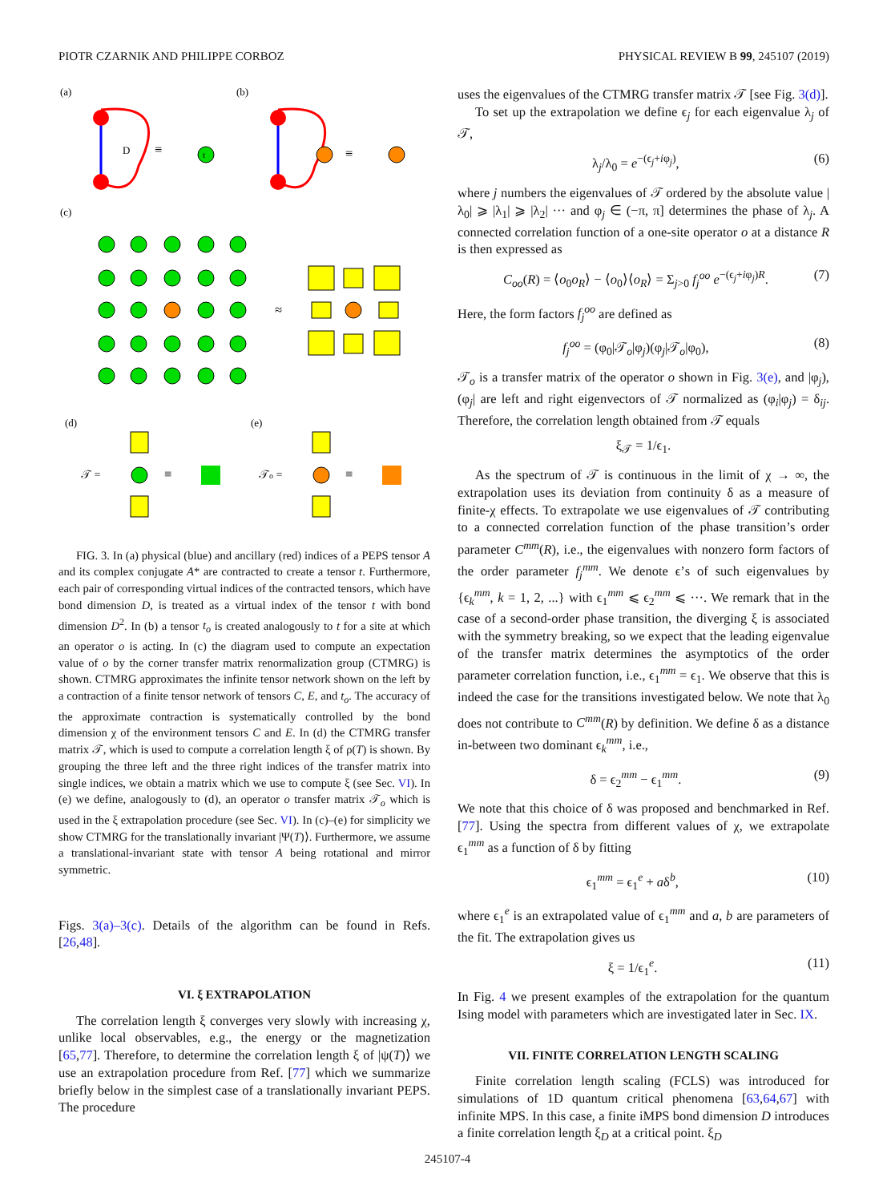PIOTR CZARNIK AND PHILIPPE CORBOZ PHYSICAL REVIEW B 99, 245107 (2019)
(a)
(b)
D
≡
t
≡
(c)
≈
(d)
(e)
𝒯 =
≡
𝒯o =
≡
FIG. 3. In (a) physical (blue) and ancillary (red) indices of a PEPS tensor A and its complex conjugate A* are contracted to create a tensor t. Furthermore, each pair of corresponding virtual indices of the contracted tensors, which have bond dimension D, is treated as a virtual index of the tensor t with bond dimension D<sup>2</sup>. In (b) a tensor t<sub>o</sub> is created analogously to t for a site at which an operator o is acting. In (c) the diagram used to compute an expectation value of o by the corner transfer matrix renormalization group (CTMRG) is shown. CTMRG approximates the infinite tensor network shown on the left by a contraction of a finite tensor network of tensors C, E, and t<sub>o</sub>. The accuracy of the approximate contraction is systematically controlled by the bond dimension χ of the environment tensors C and E. In (d) the CTMRG transfer matrix 𝒯, which is used to compute a correlation length ξ of ρ(T) is shown. By grouping the three left and the three right indices of the transfer matrix into single indices, we obtain a matrix which we use to compute ξ (see Sec. VI). In (e) we define, analogously to (d), an operator o transfer matrix 𝒯<sub>o</sub> which is used in the ξ extrapolation procedure (see Sec. VI). In (c)–(e) for simplicity we show CTMRG for the translationally invariant |Ψ(T)⟩. Furthermore, we assume a translational-invariant state with tensor A being rotational and mirror symmetric.
Figs. 3(a)–3(c). Details of the algorithm can be found in Refs. [26,48].
VI. ξ EXTRAPOLATION
The correlation length ξ converges very slowly with increasing χ, unlike local observables, e.g., the energy or the magnetization [65,77]. Therefore, to determine the correlation length ξ of |ψ(T)⟩ we use an extrapolation procedure from Ref. [77] which we summarize briefly below in the simplest case of a translationally invariant PEPS. The procedure
uses the eigenvalues of the CTMRG transfer matrix 𝒯 [see Fig. 3(d)].
To set up the extrapolation we define ϵ<sub>j</sub> for each eigenvalue λ<sub>j</sub> of 𝒯,
λ<sub>j</sub>/λ<sub>0</sub> = e<sup>−(ϵ<sub>j</sub>+iφ<sub>j</sub>)</sup>, (6)
where j numbers the eigenvalues of 𝒯 ordered by the absolute value |λ<sub>0</sub>| ⩾ |λ<sub>1</sub>| ⩾ |λ<sub>2</sub>| ··· and φ<sub>j</sub> ∈ (−π, π] determines the phase of λ<sub>j</sub>. A connected correlation function of a one-site operator o at a distance R is then expressed as
C<sub>oo</sub>(R) = ⟨o<sub>0</sub>o<sub>R</sub>⟩ − ⟨o<sub>0</sub>⟩⟨o<sub>R</sub>⟩ = Σ<sub>j>0</sub> f<sub>j</sub><sup>oo</sup> e<sup>−(ϵ<sub>j</sub>+iφ<sub>j</sub>)R</sup>. (7)
Here, the form factors f<sub>j</sub><sup>oo</sup> are defined as
f<sub>j</sub><sup>oo</sup> = (φ<sub>0</sub>|𝒯<sub>o</sub>|φ<sub>j</sub>)(φ<sub>j</sub>|𝒯<sub>o</sub>|φ<sub>0</sub>), (8)
𝒯<sub>o</sub> is a transfer matrix of the operator o shown in Fig. 3(e), and |φ<sub>j</sub>), (φ<sub>j</sub>| are left and right eigenvectors of 𝒯 normalized as (φ<sub>i</sub>|φ<sub>j</sub>) = δ<sub>ij</sub>. Therefore, the correlation length obtained from 𝒯 equals
ξ<sub>𝒯</sub> = 1/ϵ<sub>1</sub>.
As the spectrum of 𝒯 is continuous in the limit of χ → ∞, the extrapolation uses its deviation from continuity δ as a measure of finite-χ effects. To extrapolate we use eigenvalues of 𝒯 contributing to a connected correlation function of the phase transition’s order parameter C<sup>mm</sup>(R), i.e., the eigenvalues with nonzero form factors of the order parameter f<sub>j</sub><sup>mm</sup>. We denote ϵ’s of such eigenvalues by {ϵ<sub>k</sub><sup>mm</sup>, k = 1, 2, ...} with ϵ<sub>1</sub><sup>mm</sup> ⩽ ϵ<sub>2</sub><sup>mm</sup> ⩽ ···. We remark that in the case of a second-order phase transition, the diverging ξ is associated with the symmetry breaking, so we expect that the leading eigenvalue of the transfer matrix determines the asymptotics of the order parameter correlation function, i.e., ϵ<sub>1</sub><sup>mm</sup> = ϵ<sub>1</sub>. We observe that this is indeed the case for the transitions investigated below. We note that λ<sub>0</sub> does not contribute to C<sup>mm</sup>(R) by definition. We define δ as a distance in-between two dominant ϵ<sub>k</sub><sup>mm</sup>, i.e.,
δ = ϵ<sub>2</sub><sup>mm</sup> − ϵ<sub>1</sub><sup>mm</sup>. (9)
We note that this choice of δ was proposed and benchmarked in Ref. [77]. Using the spectra from different values of χ, we extrapolate ϵ<sub>1</sub><sup>mm</sup> as a function of δ by fitting
ϵ<sub>1</sub><sup>mm</sup> = ϵ<sub>1</sub><sup>e</sup> + aδ<sup>b</sup>, (10)
where ϵ<sub>1</sub><sup>e</sup> is an extrapolated value of ϵ<sub>1</sub><sup>mm</sup> and a, b are parameters of the fit. The extrapolation gives us
ξ = 1/ϵ<sub>1</sub><sup>e</sup>. (11)
In Fig. 4 we present examples of the extrapolation for the quantum Ising model with parameters which are investigated later in Sec. IX.
VII. FINITE CORRELATION LENGTH SCALING
Finite correlation length scaling (FCLS) was introduced for simulations of 1D quantum critical phenomena [63,64,67] with infinite MPS. In this case, a finite iMPS bond dimension D introduces a finite correlation length ξ<sub>D</sub> at a critical point. ξ<sub>D</sub>
245107-4